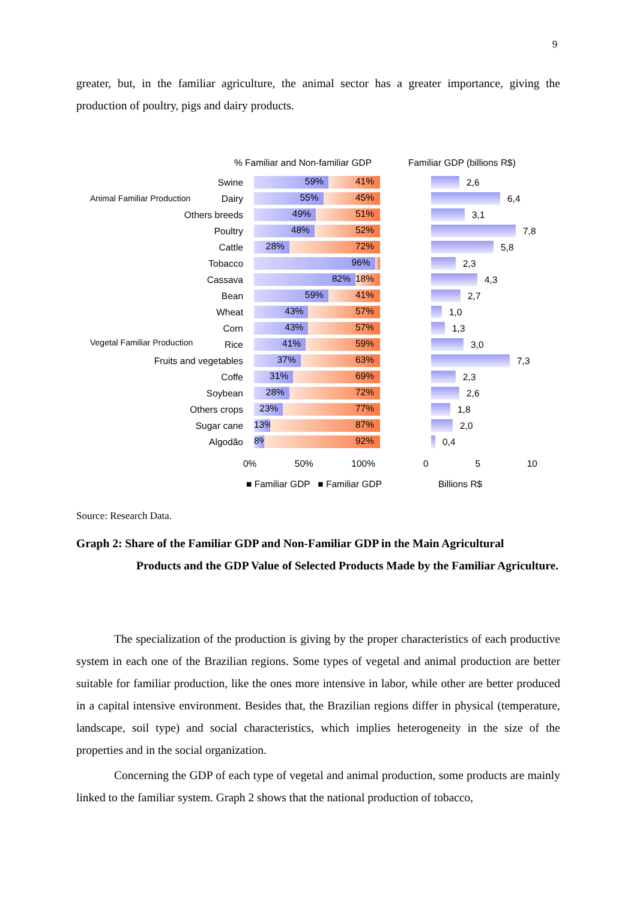9
greater, but, in the familiar agriculture, the animal sector has a greater importance, giving the production of poultry, pigs and dairy products.
% Familiar and Non-familiar GDP Familiar GDP (billions R$)
Animal Familiar Production
Vegetal Familiar Production
Swine
59% 41%
2,6
Dairy
55% 45%
6,4
Others breeds
49% 51%
3,1
Poultry
48% 52%
7,8
Cattle
28% 72%
5,8
Tobacco
96%
2,3
Cassava
82% 18%
4,3
Bean
59% 41%
2,7
Wheat
43% 57%
1,0
Corn
43% 57%
1,3
Rice
41% 59%
3,0
Fruits and vegetables
37% 63%
7,3
Coffe
31% 69%
2,3
Soybean
28% 72%
2,6
Others crops
23% 77%
1,8
Sugar cane
13% 87%
2,0
Algodão
8% 92%
0,4
0% 50% 100% 0 5 10
■ Familiar GDP ■ Familiar GDP Billions R$
Source: Research Data.
Graph 2: Share of the Familiar GDP and Non-Familiar GDP in the Main Agricultural
Products and the GDP Value of Selected Products Made by the Familiar Agriculture.
The specialization of the production is giving by the proper characteristics of each productive system in each one of the Brazilian regions. Some types of vegetal and animal production are better suitable for familiar production, like the ones more intensive in labor, while other are better produced in a capital intensive environment. Besides that, the Brazilian regions differ in physical (temperature, landscape, soil type) and social characteristics, which implies heterogeneity in the size of the properties and in the social organization.
Concerning the GDP of each type of vegetal and animal production, some products are mainly linked to the familiar system. Graph 2 shows that the national production of tobacco,